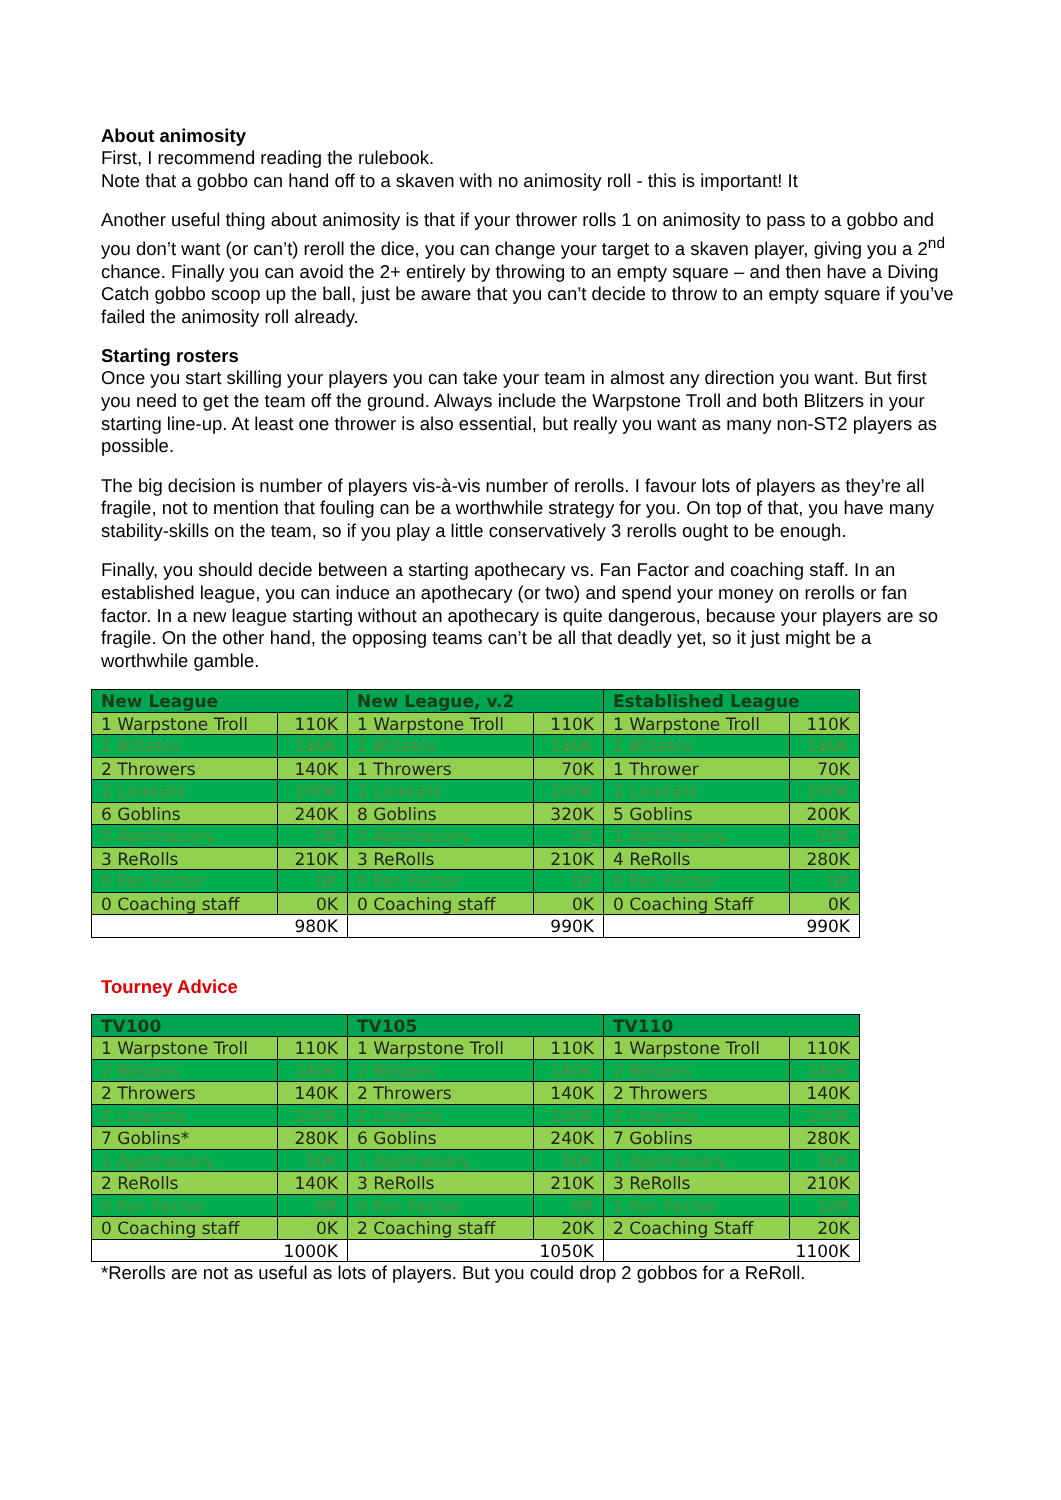About animosity
First, I recommend reading the rulebook.
Note that a gobbo can hand off to a skaven with no animosity roll - this is important! It
Another useful thing about animosity is that if your thrower rolls 1 on animosity to pass to a gobbo and you don’t want (or can’t) reroll the dice, you can change your target to a skaven player, giving you a 2<sup>nd</sup> chance. Finally you can avoid the 2+ entirely by throwing to an empty square – and then have a Diving Catch gobbo scoop up the ball, just be aware that you can’t decide to throw to an empty square if you’ve failed the animosity roll already.
Starting rosters
Once you start skilling your players you can take your team in almost any direction you want. But first you need to get the team off the ground. Always include the Warpstone Troll and both Blitzers in your starting line-up. At least one thrower is also essential, but really you want as many non-ST2 players as possible.
The big decision is number of players vis-à-vis number of rerolls. I favour lots of players as they’re all fragile, not to mention that fouling can be a worthwhile strategy for you. On top of that, you have many stability-skills on the team, so if you play a little conservatively 3 rerolls ought to be enough.
Finally, you should decide between a starting apothecary vs. Fan Factor and coaching staff. In an established league, you can induce an apothecary (or two) and spend your money on rerolls or fan factor. In a new league starting without an apothecary is quite dangerous, because your players are so fragile. On the other hand, the opposing teams can’t be all that deadly yet, so it just might be a worthwhile gamble.
| New League | | New League, v.2 | | Established League | |
| --- | --- | --- | --- | --- | --- |
| 1 Warpstone Troll | 110K | 1 Warpstone Troll | 110K | 1 Warpstone Troll | 110K |
| 2 Blitzers | 180K | 2 Blitzers | 180K | 2 Blitzers | 180K |
| 2 Throwers | 140K | 1 Throwers | 70K | 1 Thrower | 70K |
| 2 Linerats | 100K | 2 Linerats | 100K | 2 Linerats | 100K |
| 6 Goblins | 240K | 8 Goblins | 320K | 5 Goblins | 200K |
| 0 Apothecary | 0K | 0 Apothecary | 0K | 1 Apothecary | 50K |
| 3 ReRolls | 210K | 3 ReRolls | 210K | 4 ReRolls | 280K |
| 0 Fan Factor | 0K | 0 Fan Factor | 0K | 0 Fan Factor | 0K |
| 0 Coaching staff | 0K | 0 Coaching staff | 0K | 0 Coaching Staff | 0K |
| 980K | | 990K | | 990K | |
Tourney Advice
| TV100 | | TV105 | | TV110 | |
| --- | --- | --- | --- | --- | --- |
| 1 Warpstone Troll | 110K | 1 Warpstone Troll | 110K | 1 Warpstone Troll | 110K |
| 2 Blitzers | 180K | 2 Blitzers | 180K | 2 Blitzers | 180K |
| 2 Throwers | 140K | 2 Throwers | 140K | 2 Throwers | 140K |
| 2 Linerats | 100K | 2 Linerats | 100K | 2 Linerats | 100K |
| 7 Goblins* | 280K | 6 Goblins | 240K | 7 Goblins | 280K |
| 1 Apothecary | 50K | 1 Apothecary | 50K | 1 Apothecary | 50K |
| 2 ReRolls | 140K | 3 ReRolls | 210K | 3 ReRolls | 210K |
| 0 Fan Factor | 0K | 0 Fan Factor | 0K | 1 Fan Factor | 10K |
| 0 Coaching staff | 0K | 2 Coaching staff | 20K | 2 Coaching Staff | 20K |
| 1000K | | 1050K | | 1100K | |
*Rerolls are not as useful as lots of players. But you could drop 2 gobbos for a ReRoll.